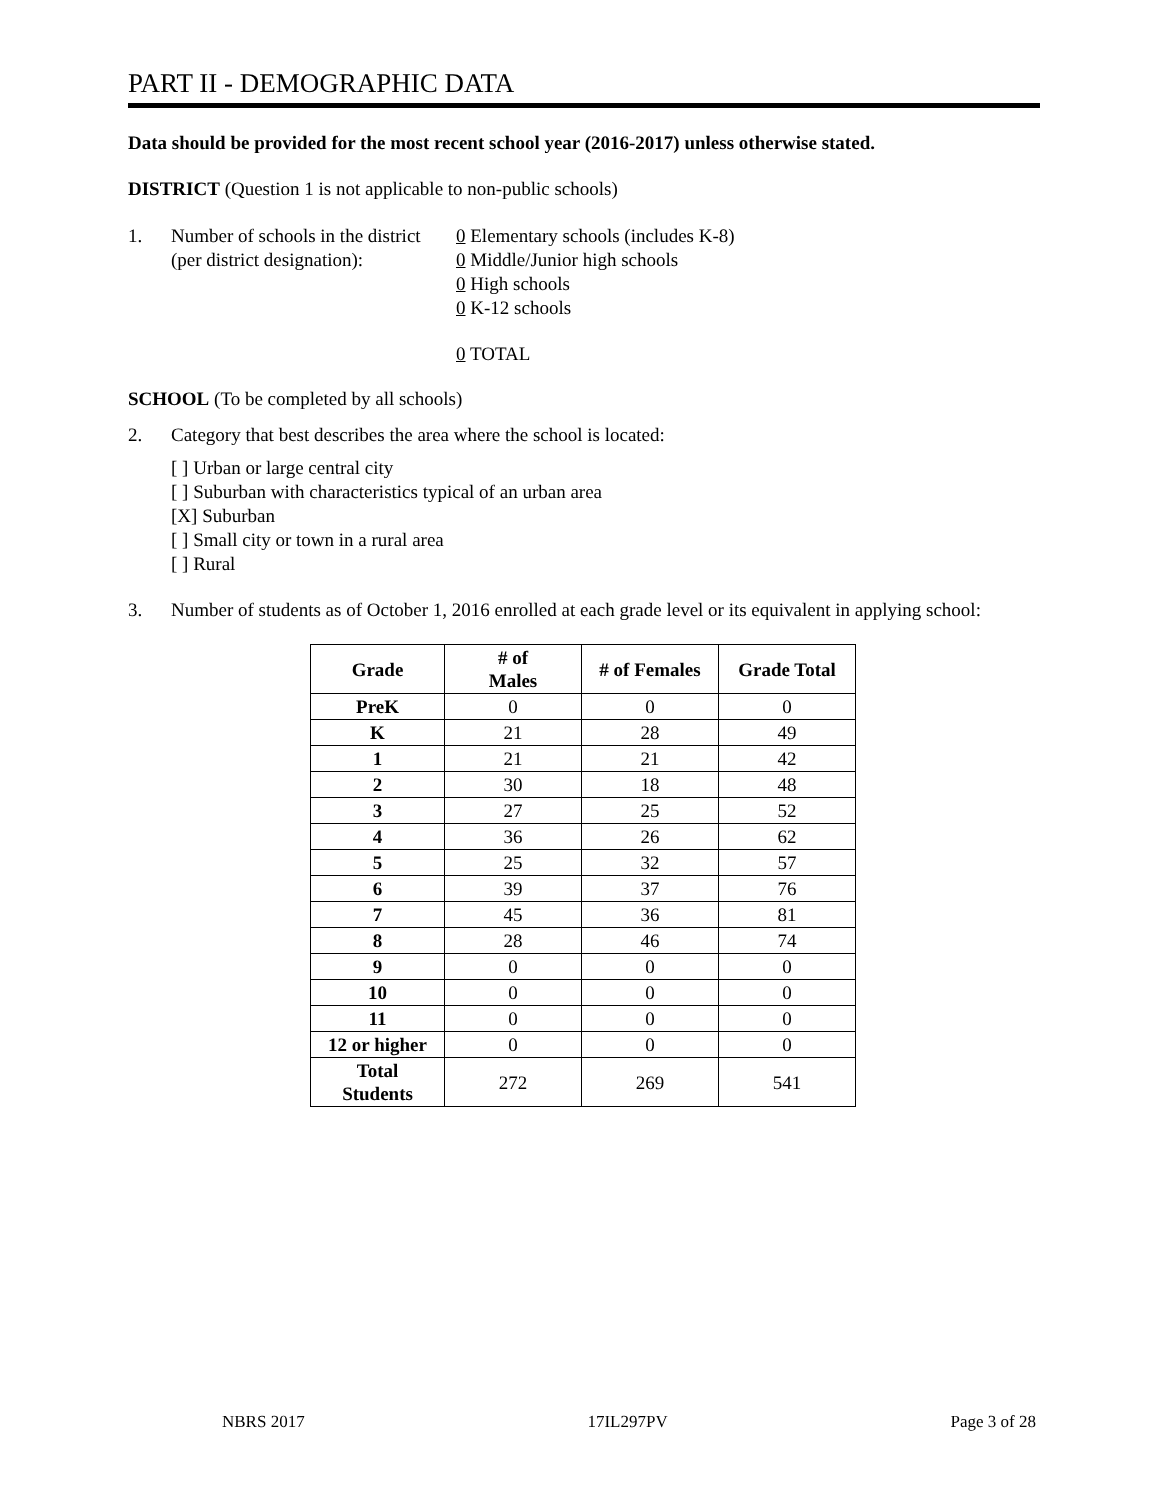PART II - DEMOGRAPHIC DATA
Data should be provided for the most recent school year (2016-2017) unless otherwise stated.
DISTRICT (Question 1 is not applicable to non-public schools)
1. Number of schools in the district
(per district designation):
0 Elementary schools (includes K-8)
0 Middle/Junior high schools
0 High schools
0 K-12 schools
0 TOTAL
SCHOOL (To be completed by all schools)
2. Category that best describes the area where the school is located:
[ ] Urban or large central city
[ ] Suburban with characteristics typical of an urban area
[X] Suburban
[ ] Small city or town in a rural area
[ ] Rural
3. Number of students as of October 1, 2016 enrolled at each grade level or its equivalent in applying school:
| Grade | # of Males | # of Females | Grade Total |
| --- | --- | --- | --- |
| PreK | 0 | 0 | 0 |
| K | 21 | 28 | 49 |
| 1 | 21 | 21 | 42 |
| 2 | 30 | 18 | 48 |
| 3 | 27 | 25 | 52 |
| 4 | 36 | 26 | 62 |
| 5 | 25 | 32 | 57 |
| 6 | 39 | 37 | 76 |
| 7 | 45 | 36 | 81 |
| 8 | 28 | 46 | 74 |
| 9 | 0 | 0 | 0 |
| 10 | 0 | 0 | 0 |
| 11 | 0 | 0 | 0 |
| 12 or higher | 0 | 0 | 0 |
| Total Students | 272 | 269 | 541 |
NBRS 2017 17IL297PV Page 3 of 28